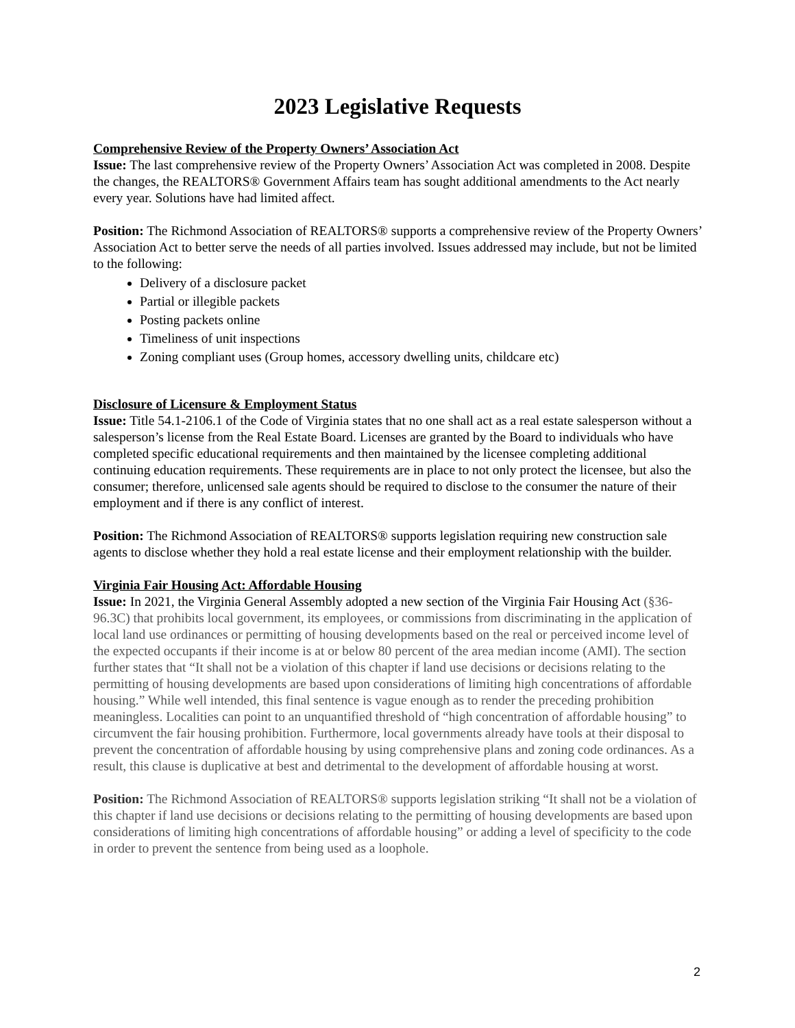2023 Legislative Requests
Comprehensive Review of the Property Owners’ Association Act
Issue: The last comprehensive review of the Property Owners’ Association Act was completed in 2008. Despite the changes, the REALTORS® Government Affairs team has sought additional amendments to the Act nearly every year. Solutions have had limited affect.
Position: The Richmond Association of REALTORS® supports a comprehensive review of the Property Owners’ Association Act to better serve the needs of all parties involved. Issues addressed may include, but not be limited to the following:
Delivery of a disclosure packet
Partial or illegible packets
Posting packets online
Timeliness of unit inspections
Zoning compliant uses (Group homes, accessory dwelling units, childcare etc)
Disclosure of Licensure & Employment Status
Issue: Title 54.1-2106.1 of the Code of Virginia states that no one shall act as a real estate salesperson without a salesperson’s license from the Real Estate Board. Licenses are granted by the Board to individuals who have completed specific educational requirements and then maintained by the licensee completing additional continuing education requirements. These requirements are in place to not only protect the licensee, but also the consumer; therefore, unlicensed sale agents should be required to disclose to the consumer the nature of their employment and if there is any conflict of interest.
Position: The Richmond Association of REALTORS® supports legislation requiring new construction sale agents to disclose whether they hold a real estate license and their employment relationship with the builder.
Virginia Fair Housing Act: Affordable Housing
Issue: In 2021, the Virginia General Assembly adopted a new section of the Virginia Fair Housing Act (§36-96.3C) that prohibits local government, its employees, or commissions from discriminating in the application of local land use ordinances or permitting of housing developments based on the real or perceived income level of the expected occupants if their income is at or below 80 percent of the area median income (AMI). The section further states that “It shall not be a violation of this chapter if land use decisions or decisions relating to the permitting of housing developments are based upon considerations of limiting high concentrations of affordable housing.” While well intended, this final sentence is vague enough as to render the preceding prohibition meaningless. Localities can point to an unquantified threshold of “high concentration of affordable housing” to circumvent the fair housing prohibition. Furthermore, local governments already have tools at their disposal to prevent the concentration of affordable housing by using comprehensive plans and zoning code ordinances. As a result, this clause is duplicative at best and detrimental to the development of affordable housing at worst.
Position: The Richmond Association of REALTORS® supports legislation striking “It shall not be a violation of this chapter if land use decisions or decisions relating to the permitting of housing developments are based upon considerations of limiting high concentrations of affordable housing” or adding a level of specificity to the code in order to prevent the sentence from being used as a loophole.
2